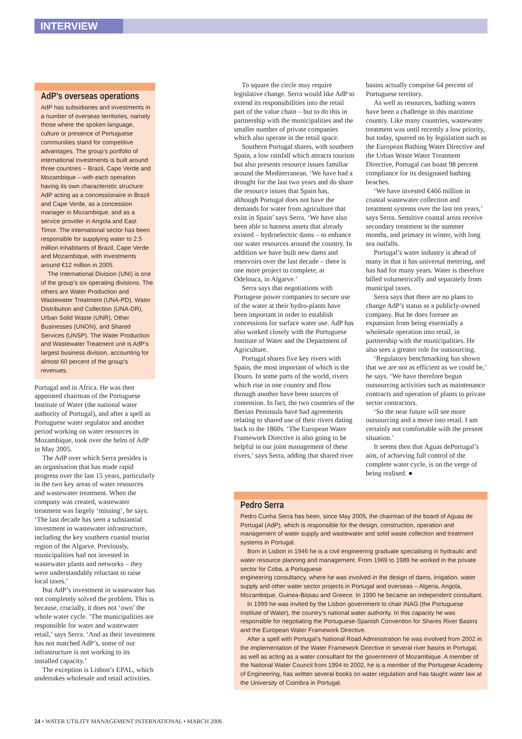INTERVIEW
AdP’s overseas operations
AdP has subsidiaries and investments in a number of overseas territories, namely those where the spoken language, culture or presence of Portuguese communities stand for competitive advantages. The group’s portfolio of international investments is built around three countries – Brazil, Cape Verde and Mozambique – with each operation having its own characteristic structure: AdP acting as a concessionaire in Brazil and Cape Verde, as a concession manager in Mozambique, and as a service provider in Angola and East Timor. The international sector has been responsible for supplying water to 2.5 million inhabitants of Brazil, Cape Verde and Mozambique, with investments around €12 million in 2005.
The International Division (UNI) is one of the group’s six operating divisions. The others are Water Production and Wastewater Treatment (UNA-PD), Water Distribution and Collection (UNA-DR), Urban Solid Waste (UNR), Other Businesses (UNON), and Shared Services (UNSP). The Water Production and Wastewater Treatment unit is AdP’s largest business division, accounting for almost 60 percent of the group’s revenues.
Portugal and in Africa. He was then appointed chairman of the Portuguese Institute of Water (the national water authority of Portugal), and after a spell as Portuguese water regulator and another period working on water resources in Mozambique, took over the helm of AdP in May 2005.
The AdP over which Serra presides is an organisation that has made rapid progress over the last 15 years, particularly in the two key areas of water resources and wastewater treatment. When the company was created, wastewater treatment was largely ‘missing’, he says. ‘The last decade has seen a substantial investment in wastewater infrastructure, including the key southern coastal tourist region of the Algarve. Previously, municipalities had not invested in wastewater plants and networks – they were understandably reluctant to raise local taxes.’
But AdP’s investment in wastewater has not completely solved the problem. This is because, crucially, it does not ‘own’ the whole water cycle. ‘The municipalities are responsible for water and wastewater retail,’ says Serra. ‘And as their investment has not matched AdP’s, some of our infrastructure is not working to its installed capacity.’
The exception is Lisbon’s EPAL, which undertakes wholesale and retail activities.
To square the circle may require legislative change. Serra would like AdP to extend its responsibilities into the retail part of the value chain – but to do this in partnership with the municipalities and the smaller number of private companies which also operate in the retail space.
Southern Portugal shares, with southern Spain, a low rainfall which attracts tourism but also presents resource issues familiar around the Mediterranean. ‘We have had a drought for the last two years and do share the resource issues that Spain has, although Portugal does not have the demands for water from agriculture that exist in Spain’ says Serra. ‘We have also been able to harness assets that already existed – hydroelectric dams – to enhance our water resources around the country. In addition we have built new dams and reservoirs over the last decade – there is one more project to complete, at Odelouca, in Algarve.’
Serra says that negotiations with Portugese power companies to secure use of the water at their hydro-plants have been important in order to establish concessions for surface water use. AdP has also worked closely with the Portuguese Institute of Water and the Department of Agriculture.
Portugal shares five key rivers with Spain, the most important of which is the Douro. In some parts of the world, rivers which rise in one country and flow through another have been sources of contention. In fact, the two countries of the Iberian Peninsula have had agreements relating to shared use of their rivers dating back to the 1860s. ‘The European Water Framework Directive is also going to be helpful in our joint management of these rivers,’ says Serra, adding that shared river
basins actually comprise 64 percent of Portuguese territory.
As well as resources, bathing waters have been a challenge in this maritime country. Like many countries, wastewater treatment was until recently a low priority, but today, spurred on by legislation such as the European Bathing Water Directive and the Urban Waste Water Treatment Directive, Portugal can boast 98 percent compliance for its designated bathing beaches.
‘We have invested €466 million in coastal wastewater collection and treatment systems over the last ten years,’ says Serra. Sensitive coastal areas receive secondary treatment in the summer months, and primary in winter, with long sea outfalls.
Portugal’s water industry is ahead of many in that it has universal metering, and has had for many years. Water is therefore billed volumetrically and separately from municipal taxes.
Serra says that there are no plans to change AdP’s status as a publicly-owned company. But he does foresee an expansion from being essentially a wholesale operation into retail, in partnership with the municipalities. He also sees a greater role for outsourcing.
‘Regulatory benchmarking has shown that we are not as efficient as we could be,’ he says. ‘We have therefore begun outsourcing activities such as maintenance contracts and operation of plants to private sector contractors.
‘So the near future will see more outsourcing and a move into retail. I am certainly not comfortable with the present situation.’
It seems then that Aguas dePortugal’s aim, of achieving full control of the complete water cycle, is on the verge of being realised. ●
Pedro Serra
Pedro Cunha Serra has been, since May 2005, the chairman of the board of Aguas de Portugal (AdP), which is responsible for the design, construction, operation and management of water supply and wastewater and solid waste collection and treatment systems in Portugal.
Born in Lisbon in 1946 he is a civil engineering graduate specialising in hydraulic and water resource planning and management. From 1969 to 1989 he worked in the private sector for Coba, a Portuguese
engineering consultancy, where he was involved in the design of dams, irrigation, water supply and other water sector projects in Portugal and overseas – Algeria, Angola, Mozambique, Guinea-Bissau and Greece. In 1990 he became an independent consultant.
In 1999 he was invited by the Lisbon government to chair INAG (the Portuguese Institute of Water), the country’s national water authority. In this capacity he was responsible for negotiating the Portuguese-Spanish Convention for Shares River Basins and the European Water Framework Directive.
After a spell with Portugal’s National Road Administration he was involved from 2002 in the implementation of the Water Framework Directive in several river basins in Portugal, as well as acting as a water consultant for the government of Mozambique. A member of the National Water Council from 1994 to 2002, he is a member of the Portugese Academy of Engineering, has written several books on water regulation and has taught water law at the University of Coimbra in Portugal.
24 • WATER UTILITY MANAGEMENT INTERNATIONAL • MARCH 2006